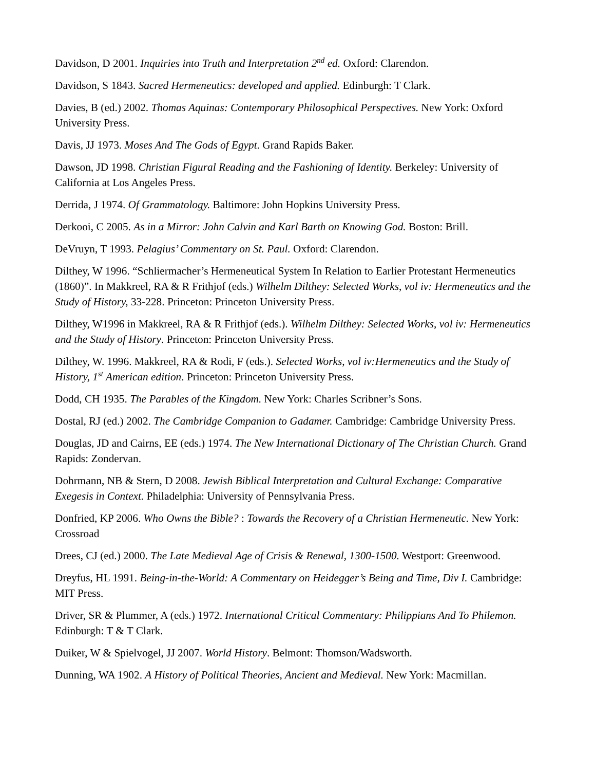Davidson, D 2001. Inquiries into Truth and Interpretation 2<sup>nd</sup> ed. Oxford: Clarendon.
Davidson, S 1843. Sacred Hermeneutics: developed and applied. Edinburgh: T Clark.
Davies, B (ed.) 2002. Thomas Aquinas: Contemporary Philosophical Perspectives. New York: Oxford University Press.
Davis, JJ 1973. Moses And The Gods of Egypt. Grand Rapids Baker.
Dawson, JD 1998. Christian Figural Reading and the Fashioning of Identity. Berkeley: University of California at Los Angeles Press.
Derrida, J 1974. Of Grammatology. Baltimore: John Hopkins University Press.
Derkooi, C 2005. As in a Mirror: John Calvin and Karl Barth on Knowing God. Boston: Brill.
DeVruyn, T 1993. Pelagius’ Commentary on St. Paul. Oxford: Clarendon.
Dilthey, W 1996. “Schliermacher’s Hermeneutical System In Relation to Earlier Protestant Hermeneutics (1860)”. In Makkreel, RA & R Frithjof (eds.) Wilhelm Dilthey: Selected Works, vol iv: Hermeneutics and the Study of History, 33-228. Princeton: Princeton University Press.
Dilthey, W1996 in Makkreel, RA & R Frithjof (eds.). Wilhelm Dilthey: Selected Works, vol iv: Hermeneutics and the Study of History. Princeton: Princeton University Press.
Dilthey, W. 1996. Makkreel, RA & Rodi, F (eds.). Selected Works, vol iv:Hermeneutics and the Study of History, 1<sup>st</sup> American edition. Princeton: Princeton University Press.
Dodd, CH 1935. The Parables of the Kingdom. New York: Charles Scribner’s Sons.
Dostal, RJ (ed.) 2002. The Cambridge Companion to Gadamer. Cambridge: Cambridge University Press.
Douglas, JD and Cairns, EE (eds.) 1974. The New International Dictionary of The Christian Church. Grand Rapids: Zondervan.
Dohrmann, NB & Stern, D 2008. Jewish Biblical Interpretation and Cultural Exchange: Comparative Exegesis in Context. Philadelphia: University of Pennsylvania Press.
Donfried, KP 2006. Who Owns the Bible? : Towards the Recovery of a Christian Hermeneutic. New York: Crossroad
Drees, CJ (ed.) 2000. The Late Medieval Age of Crisis & Renewal, 1300-1500. Westport: Greenwood.
Dreyfus, HL 1991. Being-in-the-World: A Commentary on Heidegger’s Being and Time, Div I. Cambridge: MIT Press.
Driver, SR & Plummer, A (eds.) 1972. International Critical Commentary: Philippians And To Philemon. Edinburgh: T & T Clark.
Duiker, W & Spielvogel, JJ 2007. World History. Belmont: Thomson/Wadsworth.
Dunning, WA 1902. A History of Political Theories, Ancient and Medieval. New York: Macmillan.